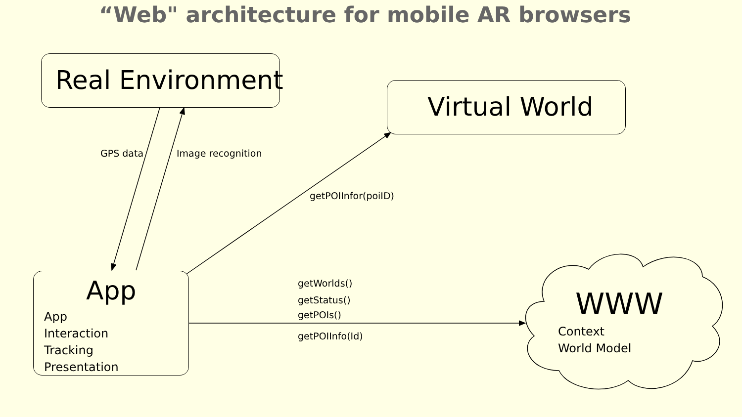“Web" architecture for mobile AR browsers
Real Environment
Virtual World
GPS data Image recognition
getPOIInfor(poiID)
App
App
Interaction
Tracking
Presentation
getWorlds()
getStatus()
getPOIs()
getPOIInfo(Id)
WWW
Context
World Model